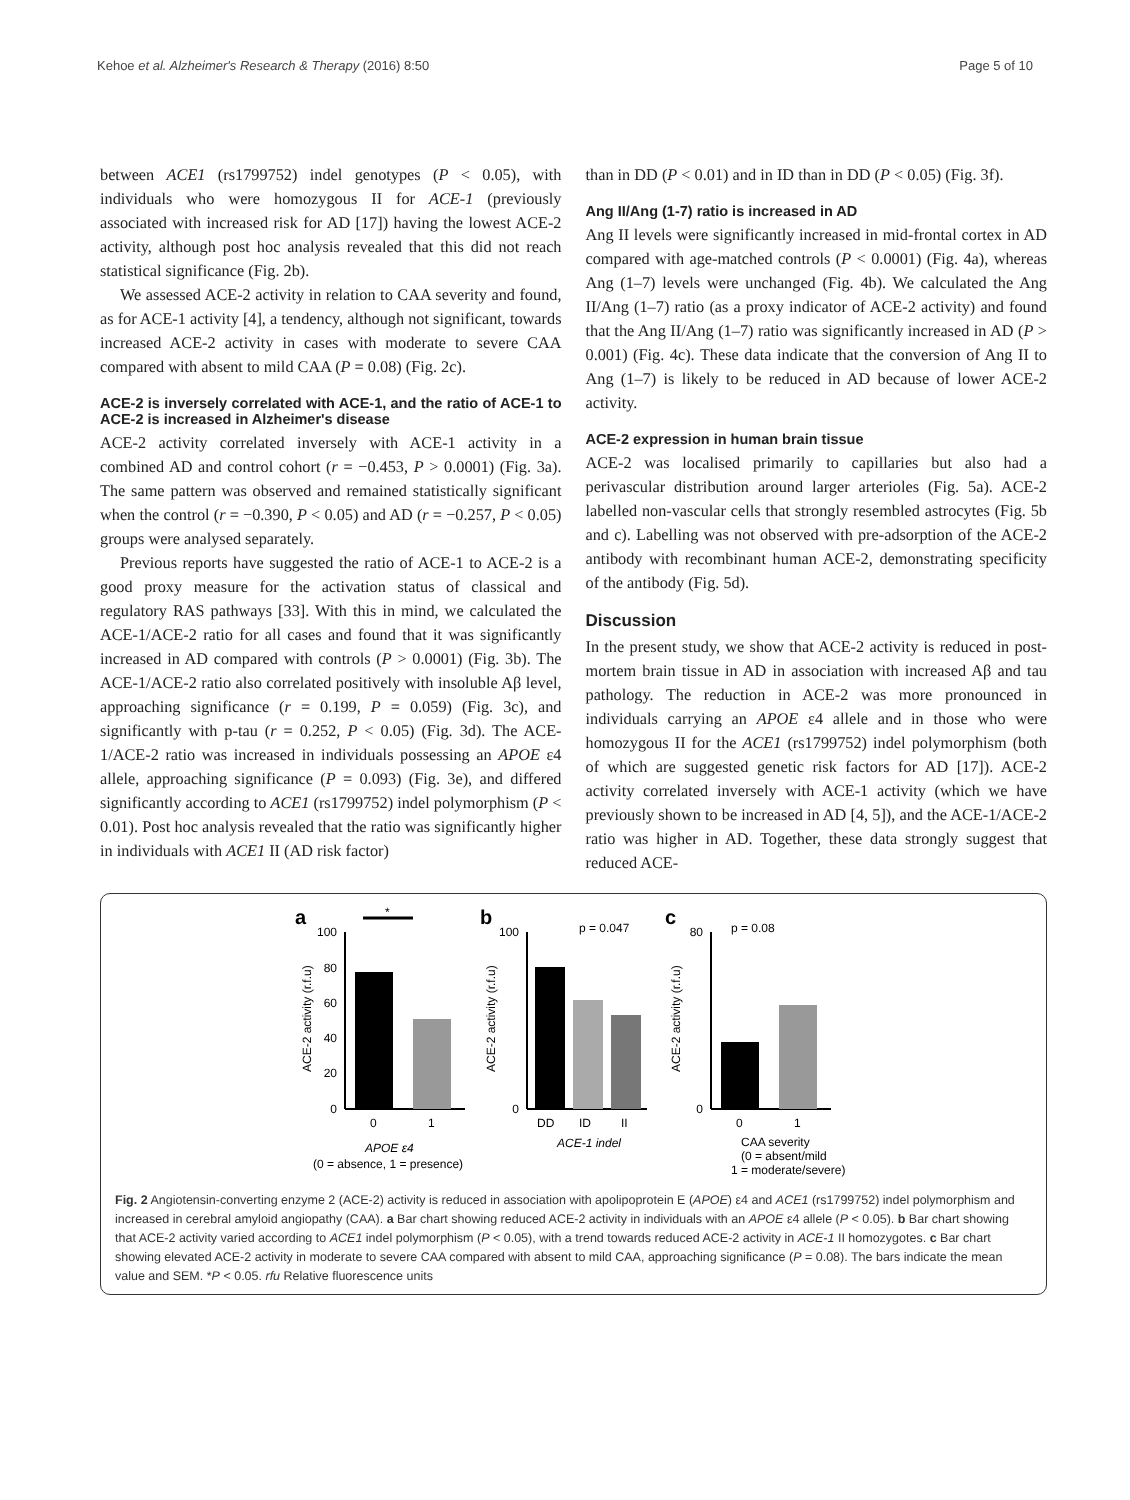Kehoe et al. Alzheimer's Research & Therapy (2016) 8:50 Page 5 of 10
between ACE1 (rs1799752) indel genotypes (P < 0.05), with individuals who were homozygous II for ACE-1 (previously associated with increased risk for AD [17]) having the lowest ACE-2 activity, although post hoc analysis revealed that this did not reach statistical significance (Fig. 2b).
We assessed ACE-2 activity in relation to CAA severity and found, as for ACE-1 activity [4], a tendency, although not significant, towards increased ACE-2 activity in cases with moderate to severe CAA compared with absent to mild CAA (P = 0.08) (Fig. 2c).
ACE-2 is inversely correlated with ACE-1, and the ratio of ACE-1 to ACE-2 is increased in Alzheimer's disease
ACE-2 activity correlated inversely with ACE-1 activity in a combined AD and control cohort (r = −0.453, P > 0.0001) (Fig. 3a). The same pattern was observed and remained statistically significant when the control (r = −0.390, P < 0.05) and AD (r = −0.257, P < 0.05) groups were analysed separately.
Previous reports have suggested the ratio of ACE-1 to ACE-2 is a good proxy measure for the activation status of classical and regulatory RAS pathways [33]. With this in mind, we calculated the ACE-1/ACE-2 ratio for all cases and found that it was significantly increased in AD compared with controls (P > 0.0001) (Fig. 3b). The ACE-1/ACE-2 ratio also correlated positively with insoluble Aβ level, approaching significance (r = 0.199, P = 0.059) (Fig. 3c), and significantly with p-tau (r = 0.252, P < 0.05) (Fig. 3d). The ACE-1/ACE-2 ratio was increased in individuals possessing an APOE ε4 allele, approaching significance (P = 0.093) (Fig. 3e), and differed significantly according to ACE1 (rs1799752) indel polymorphism (P < 0.01). Post hoc analysis revealed that the ratio was significantly higher in individuals with ACE1 II (AD risk factor)
than in DD (P < 0.01) and in ID than in DD (P < 0.05) (Fig. 3f).
Ang II/Ang (1-7) ratio is increased in AD
Ang II levels were significantly increased in mid-frontal cortex in AD compared with age-matched controls (P < 0.0001) (Fig. 4a), whereas Ang (1–7) levels were unchanged (Fig. 4b). We calculated the Ang II/Ang (1–7) ratio (as a proxy indicator of ACE-2 activity) and found that the Ang II/Ang (1–7) ratio was significantly increased in AD (P > 0.001) (Fig. 4c). These data indicate that the conversion of Ang II to Ang (1–7) is likely to be reduced in AD because of lower ACE-2 activity.
ACE-2 expression in human brain tissue
ACE-2 was localised primarily to capillaries but also had a perivascular distribution around larger arterioles (Fig. 5a). ACE-2 labelled non-vascular cells that strongly resembled astrocytes (Fig. 5b and c). Labelling was not observed with pre-adsorption of the ACE-2 antibody with recombinant human ACE-2, demonstrating specificity of the antibody (Fig. 5d).
Discussion
In the present study, we show that ACE-2 activity is reduced in post-mortem brain tissue in AD in association with increased Aβ and tau pathology. The reduction in ACE-2 was more pronounced in individuals carrying an APOE ε4 allele and in those who were homozygous II for the ACE1 (rs1799752) indel polymorphism (both of which are suggested genetic risk factors for AD [17]). ACE-2 activity correlated inversely with ACE-1 activity (which we have previously shown to be increased in AD [4, 5]), and the ACE-1/ACE-2 ratio was higher in AD. Together, these data strongly suggest that reduced ACE-
a
b
c
100
80
60
40
20
0
*
0
1
APOE ε4
(0 = absence, 1 = presence)
ACE-2 activity (r.f.u)
100
0
p = 0.047
DD
ID
II
ACE-1 indel
ACE-2 activity (r.f.u)
80
0
p = 0.08
0
1
CAA severity
(0 = absent/mild
1 = moderate/severe)
ACE-2 activity (r.f.u)
Fig. 2 Angiotensin-converting enzyme 2 (ACE-2) activity is reduced in association with apolipoprotein E (APOE) ε4 and ACE1 (rs1799752) indel polymorphism and increased in cerebral amyloid angiopathy (CAA). a Bar chart showing reduced ACE-2 activity in individuals with an APOE ε4 allele (P < 0.05). b Bar chart showing that ACE-2 activity varied according to ACE1 indel polymorphism (P < 0.05), with a trend towards reduced ACE-2 activity in ACE-1 II homozygotes. c Bar chart showing elevated ACE-2 activity in moderate to severe CAA compared with absent to mild CAA, approaching significance (P = 0.08). The bars indicate the mean value and SEM. *P < 0.05. rfu Relative fluorescence units